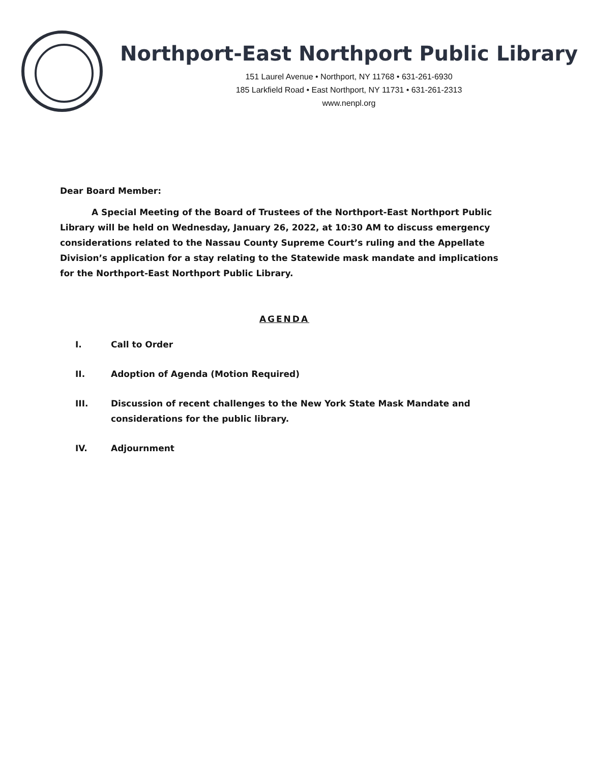Northport-East Northport Public Library
151 Laurel Avenue • Northport, NY 11768 • 631-261-6930
185 Larkfield Road • East Northport, NY 11731 • 631-261-2313
www.nenpl.org
Dear Board Member:
A Special Meeting of the Board of Trustees of the Northport-East Northport Public Library will be held on Wednesday, January 26, 2022, at 10:30 AM to discuss emergency considerations related to the Nassau County Supreme Court’s ruling and the Appellate Division’s application for a stay relating to the Statewide mask mandate and implications for the Northport-East Northport Public Library.
AGENDA
I. Call to Order
II. Adoption of Agenda (Motion Required)
III. Discussion of recent challenges to the New York State Mask Mandate and considerations for the public library.
IV. Adjournment